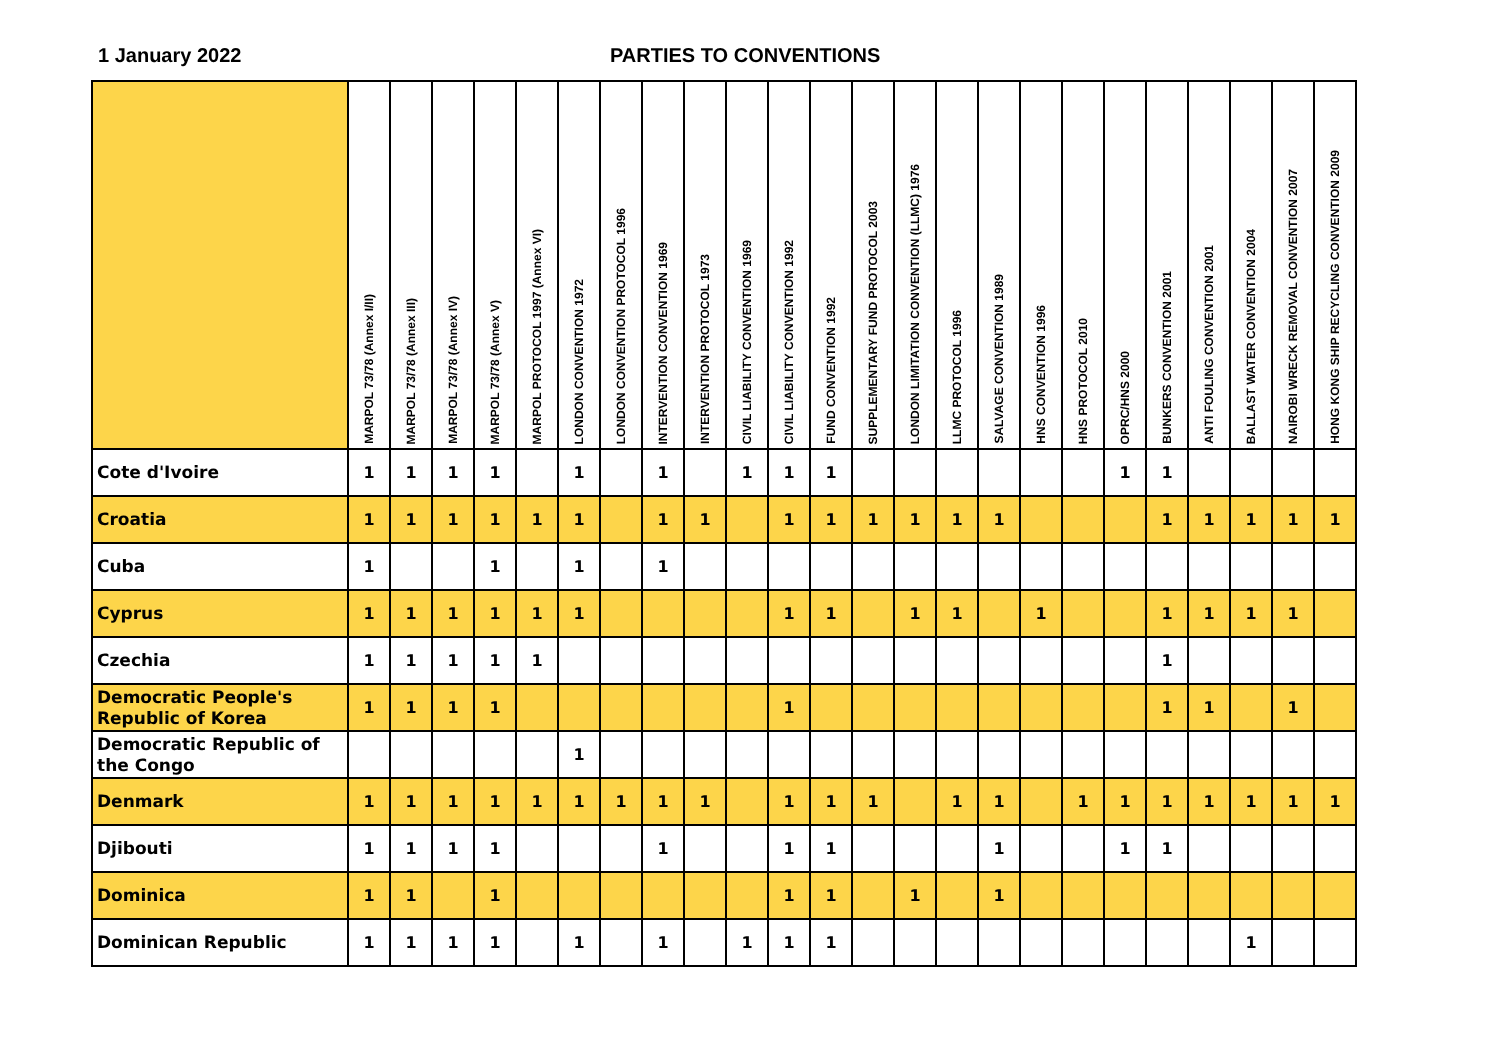1 January 2022 PARTIES TO CONVENTIONS
| | MARPOL 73/78 (Annex I/II) | MARPOL 73/78 (Annex III) | MARPOL 73/78 (Annex IV) | MARPOL 73/78 (Annex V) | MARPOL PROTOCOL 1997 (Annex VI) | LONDON CONVENTION 1972 | LONDON CONVENTION PROTOCOL 1996 | INTERVENTION CONVENTION 1969 | INTERVENTION PROTOCOL 1973 | CIVIL LIABILITY CONVENTION 1969 | CIVIL LIABILITY CONVENTION 1992 | FUND CONVENTION 1992 | SUPPLEMENTARY FUND PROTOCOL 2003 | LONDON LIMITATION CONVENTION (LLMC) 1976 | LLMC PROTOCOL 1996 | SALVAGE CONVENTION 1989 | HNS CONVENTION 1996 | HNS PROTOCOL 2010 | OPRC/HNS 2000 | BUNKERS CONVENTION 2001 | ANTI FOULING CONVENTION 2001 | BALLAST WATER CONVENTION 2004 | NAIROBI WRECK REMOVAL CONVENTION 2007 | HONG KONG SHIP RECYCLING CONVENTION 2009 |
| --- | --- | --- | --- | --- | --- | --- | --- | --- | --- | --- | --- | --- | --- | --- | --- | --- | --- | --- | --- | --- | --- | --- | --- | --- |
| Cote d'Ivoire | 1 | 1 | 1 | 1 | | 1 | | 1 | | 1 | 1 | 1 | | | | | | | 1 | 1 | | | | |
| Croatia | 1 | 1 | 1 | 1 | 1 | 1 | | 1 | 1 | | 1 | 1 | 1 | 1 | 1 | 1 | | | | 1 | 1 | 1 | 1 | 1 |
| Cuba | 1 | | | 1 | | 1 | | 1 | | | | | | | | | | | | | | | | |
| Cyprus | 1 | 1 | 1 | 1 | 1 | 1 | | | | | 1 | 1 | | 1 | 1 | | 1 | | | 1 | 1 | 1 | 1 | |
| Czechia | 1 | 1 | 1 | 1 | 1 | | | | | | | | | | | | | | | 1 | | | | |
| Democratic People's Republic of Korea | 1 | 1 | 1 | 1 | | | | | | | 1 | | | | | | | | | 1 | 1 | | 1 | |
| Democratic Republic of the Congo | | | | | | 1 | | | | | | | | | | | | | | | | | | |
| Denmark | 1 | 1 | 1 | 1 | 1 | 1 | 1 | 1 | 1 | | 1 | 1 | 1 | | 1 | 1 | | 1 | 1 | 1 | 1 | 1 | 1 | 1 |
| Djibouti | 1 | 1 | 1 | 1 | | | | 1 | | | 1 | 1 | | | | 1 | | | 1 | 1 | | | | |
| Dominica | 1 | 1 | | 1 | | | | | | | 1 | 1 | | 1 | | 1 | | | | | | | | |
| Dominican Republic | 1 | 1 | 1 | 1 | | 1 | | 1 | | 1 | 1 | 1 | | | | | | | | | | 1 | | |